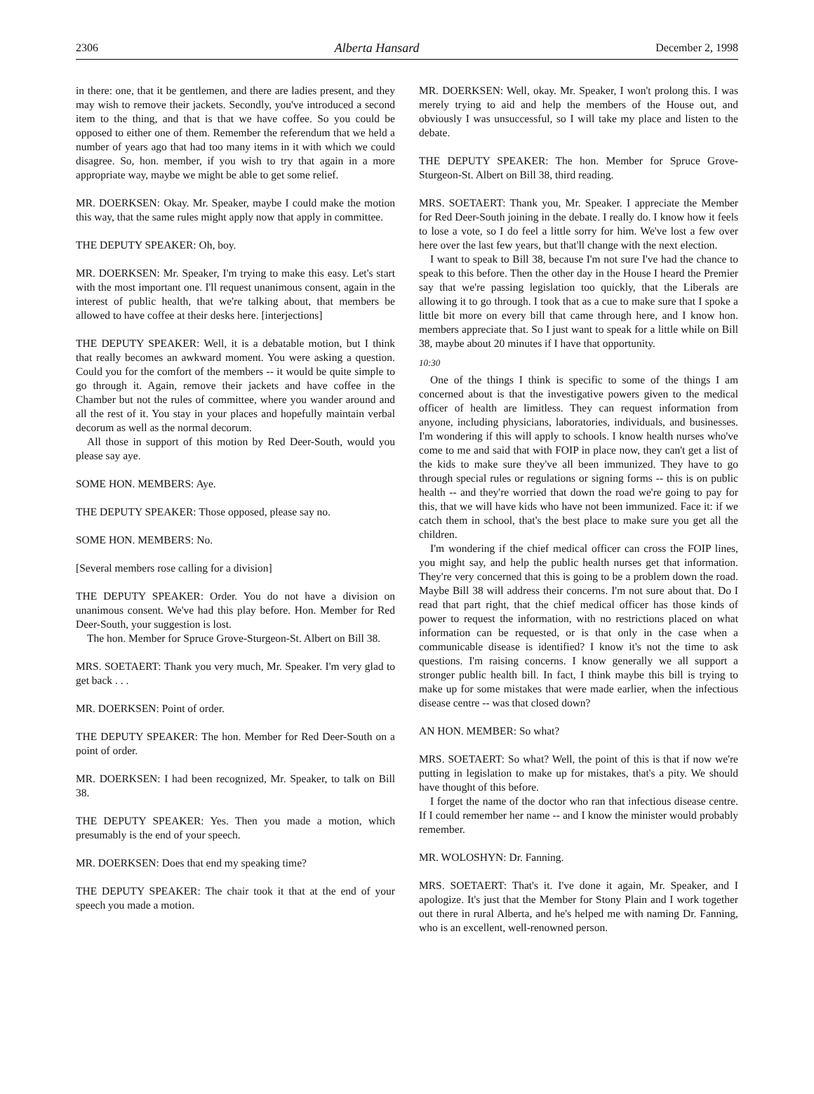2306 Alberta Hansard December 2, 1998
in there: one, that it be gentlemen, and there are ladies present, and they may wish to remove their jackets. Secondly, you've introduced a second item to the thing, and that is that we have coffee. So you could be opposed to either one of them. Remember the referendum that we held a number of years ago that had too many items in it with which we could disagree. So, hon. member, if you wish to try that again in a more appropriate way, maybe we might be able to get some relief.
MR. DOERKSEN: Okay. Mr. Speaker, maybe I could make the motion this way, that the same rules might apply now that apply in committee.
THE DEPUTY SPEAKER: Oh, boy.
MR. DOERKSEN: Mr. Speaker, I'm trying to make this easy. Let's start with the most important one. I'll request unanimous consent, again in the interest of public health, that we're talking about, that members be allowed to have coffee at their desks here. [interjections]
THE DEPUTY SPEAKER: Well, it is a debatable motion, but I think that really becomes an awkward moment. You were asking a question. Could you for the comfort of the members -- it would be quite simple to go through it. Again, remove their jackets and have coffee in the Chamber but not the rules of committee, where you wander around and all the rest of it. You stay in your places and hopefully maintain verbal decorum as well as the normal decorum.
All those in support of this motion by Red Deer-South, would you please say aye.
SOME HON. MEMBERS: Aye.
THE DEPUTY SPEAKER: Those opposed, please say no.
SOME HON. MEMBERS: No.
[Several members rose calling for a division]
THE DEPUTY SPEAKER: Order. You do not have a division on unanimous consent. We've had this play before. Hon. Member for Red Deer-South, your suggestion is lost.
The hon. Member for Spruce Grove-Sturgeon-St. Albert on Bill 38.
MRS. SOETAERT: Thank you very much, Mr. Speaker. I'm very glad to get back . . .
MR. DOERKSEN: Point of order.
THE DEPUTY SPEAKER: The hon. Member for Red Deer-South on a point of order.
MR. DOERKSEN: I had been recognized, Mr. Speaker, to talk on Bill 38.
THE DEPUTY SPEAKER: Yes. Then you made a motion, which presumably is the end of your speech.
MR. DOERKSEN: Does that end my speaking time?
THE DEPUTY SPEAKER: The chair took it that at the end of your speech you made a motion.
MR. DOERKSEN: Well, okay. Mr. Speaker, I won't prolong this. I was merely trying to aid and help the members of the House out, and obviously I was unsuccessful, so I will take my place and listen to the debate.
THE DEPUTY SPEAKER: The hon. Member for Spruce Grove-Sturgeon-St. Albert on Bill 38, third reading.
MRS. SOETAERT: Thank you, Mr. Speaker. I appreciate the Member for Red Deer-South joining in the debate. I really do. I know how it feels to lose a vote, so I do feel a little sorry for him. We've lost a few over here over the last few years, but that'll change with the next election.
I want to speak to Bill 38, because I'm not sure I've had the chance to speak to this before. Then the other day in the House I heard the Premier say that we're passing legislation too quickly, that the Liberals are allowing it to go through. I took that as a cue to make sure that I spoke a little bit more on every bill that came through here, and I know hon. members appreciate that. So I just want to speak for a little while on Bill 38, maybe about 20 minutes if I have that opportunity.
10:30
One of the things I think is specific to some of the things I am concerned about is that the investigative powers given to the medical officer of health are limitless. They can request information from anyone, including physicians, laboratories, individuals, and businesses. I'm wondering if this will apply to schools. I know health nurses who've come to me and said that with FOIP in place now, they can't get a list of the kids to make sure they've all been immunized. They have to go through special rules or regulations or signing forms -- this is on public health -- and they're worried that down the road we're going to pay for this, that we will have kids who have not been immunized. Face it: if we catch them in school, that's the best place to make sure you get all the children.
I'm wondering if the chief medical officer can cross the FOIP lines, you might say, and help the public health nurses get that information. They're very concerned that this is going to be a problem down the road. Maybe Bill 38 will address their concerns. I'm not sure about that. Do I read that part right, that the chief medical officer has those kinds of power to request the information, with no restrictions placed on what information can be requested, or is that only in the case when a communicable disease is identified? I know it's not the time to ask questions. I'm raising concerns. I know generally we all support a stronger public health bill. In fact, I think maybe this bill is trying to make up for some mistakes that were made earlier, when the infectious disease centre -- was that closed down?
AN HON. MEMBER: So what?
MRS. SOETAERT: So what? Well, the point of this is that if now we're putting in legislation to make up for mistakes, that's a pity. We should have thought of this before.
I forget the name of the doctor who ran that infectious disease centre. If I could remember her name -- and I know the minister would probably remember.
MR. WOLOSHYN: Dr. Fanning.
MRS. SOETAERT: That's it. I've done it again, Mr. Speaker, and I apologize. It's just that the Member for Stony Plain and I work together out there in rural Alberta, and he's helped me with naming Dr. Fanning, who is an excellent, well-renowned person.